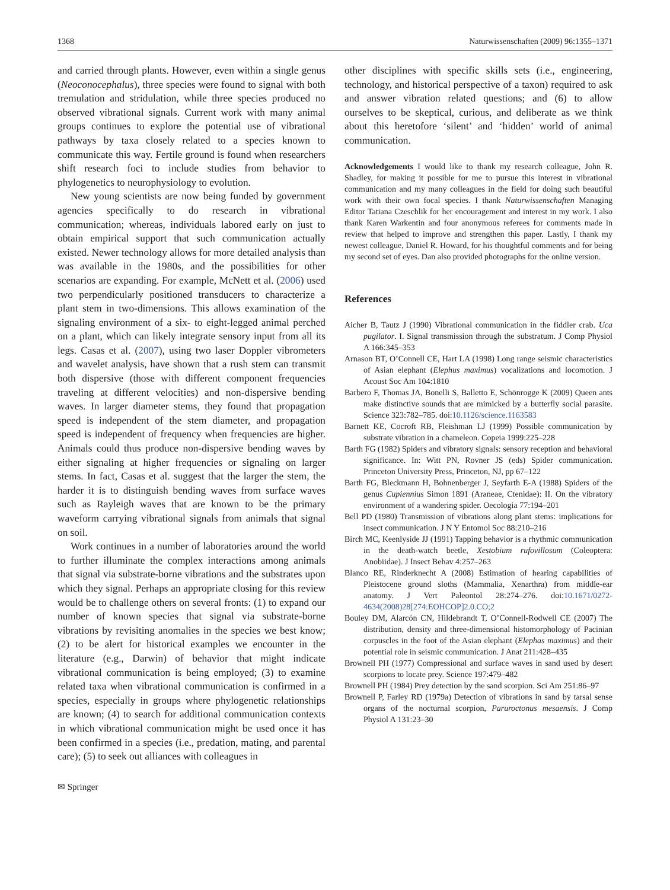1368 Naturwissenschaften (2009) 96:1355–1371
and carried through plants. However, even within a single genus (Neoconocephalus), three species were found to signal with both tremulation and stridulation, while three species produced no observed vibrational signals. Current work with many animal groups continues to explore the potential use of vibrational pathways by taxa closely related to a species known to communicate this way. Fertile ground is found when researchers shift research foci to include studies from behavior to phylogenetics to neurophysiology to evolution.
New young scientists are now being funded by government agencies specifically to do research in vibrational communication; whereas, individuals labored early on just to obtain empirical support that such communication actually existed. Newer technology allows for more detailed analysis than was available in the 1980s, and the possibilities for other scenarios are expanding. For example, McNett et al. (2006) used two perpendicularly positioned transducers to characterize a plant stem in two-dimensions. This allows examination of the signaling environment of a six- to eight-legged animal perched on a plant, which can likely integrate sensory input from all its legs. Casas et al. (2007), using two laser Doppler vibrometers and wavelet analysis, have shown that a rush stem can transmit both dispersive (those with different component frequencies traveling at different velocities) and non-dispersive bending waves. In larger diameter stems, they found that propagation speed is independent of the stem diameter, and propagation speed is independent of frequency when frequencies are higher. Animals could thus produce non-dispersive bending waves by either signaling at higher frequencies or signaling on larger stems. In fact, Casas et al. suggest that the larger the stem, the harder it is to distinguish bending waves from surface waves such as Rayleigh waves that are known to be the primary waveform carrying vibrational signals from animals that signal on soil.
Work continues in a number of laboratories around the world to further illuminate the complex interactions among animals that signal via substrate-borne vibrations and the substrates upon which they signal. Perhaps an appropriate closing for this review would be to challenge others on several fronts: (1) to expand our number of known species that signal via substrate-borne vibrations by revisiting anomalies in the species we best know; (2) to be alert for historical examples we encounter in the literature (e.g., Darwin) of behavior that might indicate vibrational communication is being employed; (3) to examine related taxa when vibrational communication is confirmed in a species, especially in groups where phylogenetic relationships are known; (4) to search for additional communication contexts in which vibrational communication might be used once it has been confirmed in a species (i.e., predation, mating, and parental care); (5) to seek out alliances with colleagues in
✉ Springer
other disciplines with specific skills sets (i.e., engineering, technology, and historical perspective of a taxon) required to ask and answer vibration related questions; and (6) to allow ourselves to be skeptical, curious, and deliberate as we think about this heretofore ‘silent’ and ‘hidden’ world of animal communication.
Acknowledgements I would like to thank my research colleague, John R. Shadley, for making it possible for me to pursue this interest in vibrational communication and my many colleagues in the field for doing such beautiful work with their own focal species. I thank Naturwissenschaften Managing Editor Tatiana Czeschlik for her encouragement and interest in my work. I also thank Karen Warkentin and four anonymous referees for comments made in review that helped to improve and strengthen this paper. Lastly, I thank my newest colleague, Daniel R. Howard, for his thoughtful comments and for being my second set of eyes. Dan also provided photographs for the online version.
References
Aicher B, Tautz J (1990) Vibrational communication in the fiddler crab. Uca pugilator. I. Signal transmission through the substratum. J Comp Physiol A 166:345–353
Arnason BT, O’Connell CE, Hart LA (1998) Long range seismic characteristics of Asian elephant (Elephus maximus) vocalizations and locomotion. J Acoust Soc Am 104:1810
Barbero F, Thomas JA, Bonelli S, Balletto E, Schönrogge K (2009) Queen ants make distinctive sounds that are mimicked by a butterfly social parasite. Science 323:782–785. doi:10.1126/science.1163583
Barnett KE, Cocroft RB, Fleishman LJ (1999) Possible communication by substrate vibration in a chameleon. Copeia 1999:225–228
Barth FG (1982) Spiders and vibratory signals: sensory reception and behavioral significance. In: Witt PN, Rovner JS (eds) Spider communication. Princeton University Press, Princeton, NJ, pp 67–122
Barth FG, Bleckmann H, Bohnenberger J, Seyfarth E-A (1988) Spiders of the genus Cupiennius Simon 1891 (Araneae, Ctenidae): II. On the vibratory environment of a wandering spider. Oecologia 77:194–201
Bell PD (1980) Transmission of vibrations along plant stems: implications for insect communication. J N Y Entomol Soc 88:210–216
Birch MC, Keenlyside JJ (1991) Tapping behavior is a rhythmic communication in the death-watch beetle, Xestobium rufovillosum (Coleoptera: Anobiidae). J Insect Behav 4:257–263
Blanco RE, Rinderknecht A (2008) Estimation of hearing capabilities of Pleistocene ground sloths (Mammalia, Xenarthra) from middle-ear anatomy. J Vert Paleontol 28:274–276. doi:10.1671/0272-4634(2008)28[274:EOHCOP]2.0.CO;2
Bouley DM, Alarcón CN, Hildebrandt T, O’Connell-Rodwell CE (2007) The distribution, density and three-dimensional histomorphology of Pacinian corpuscles in the foot of the Asian elephant (Elephas maximus) and their potential role in seismic communication. J Anat 211:428–435
Brownell PH (1977) Compressional and surface waves in sand used by desert scorpions to locate prey. Science 197:479–482
Brownell PH (1984) Prey detection by the sand scorpion. Sci Am 251:86–97
Brownell P, Farley RD (1979a) Detection of vibrations in sand by tarsal sense organs of the nocturnal scorpion, Paruroctonus mesaensis. J Comp Physiol A 131:23–30